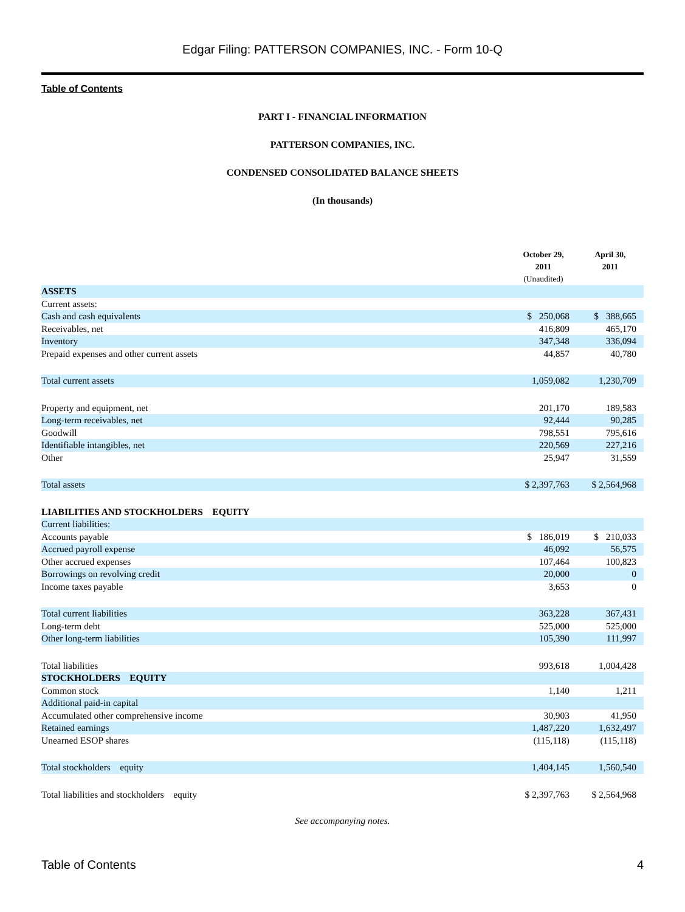Edgar Filing: PATTERSON COMPANIES, INC. - Form 10-Q
Table of Contents
PART I - FINANCIAL INFORMATION
PATTERSON COMPANIES, INC.
CONDENSED CONSOLIDATED BALANCE SHEETS
(In thousands)
| | October 29, 2011 (Unaudited) | April 30, 2011 |
| ASSETS | | |
| Current assets: | | |
| Cash and cash equivalents | $ 250,068 | $ 388,665 |
| Receivables, net | 416,809 | 465,170 |
| Inventory | 347,348 | 336,094 |
| Prepaid expenses and other current assets | 44,857 | 40,780 |
| Total current assets | 1,059,082 | 1,230,709 |
| Property and equipment, net | 201,170 | 189,583 |
| Long-term receivables, net | 92,444 | 90,285 |
| Goodwill | 798,551 | 795,616 |
| Identifiable intangibles, net | 220,569 | 227,216 |
| Other | 25,947 | 31,559 |
| Total assets | $ 2,397,763 | $ 2,564,968 |
| LIABILITIES AND STOCKHOLDERS EQUITY | | |
| Current liabilities: | | |
| Accounts payable | $ 186,019 | $ 210,033 |
| Accrued payroll expense | 46,092 | 56,575 |
| Other accrued expenses | 107,464 | 100,823 |
| Borrowings on revolving credit | 20,000 | 0 |
| Income taxes payable | 3,653 | 0 |
| Total current liabilities | 363,228 | 367,431 |
| Long-term debt | 525,000 | 525,000 |
| Other long-term liabilities | 105,390 | 111,997 |
| Total liabilities | 993,618 | 1,004,428 |
| STOCKHOLDERS EQUITY | | |
| Common stock | 1,140 | 1,211 |
| Additional paid-in capital | | |
| Accumulated other comprehensive income | 30,903 | 41,950 |
| Retained earnings | 1,487,220 | 1,632,497 |
| Unearned ESOP shares | (115,118) | (115,118) |
| Total stockholders equity | 1,404,145 | 1,560,540 |
| Total liabilities and stockholders equity | $ 2,397,763 | $ 2,564,968 |
See accompanying notes.
Table of Contents 4